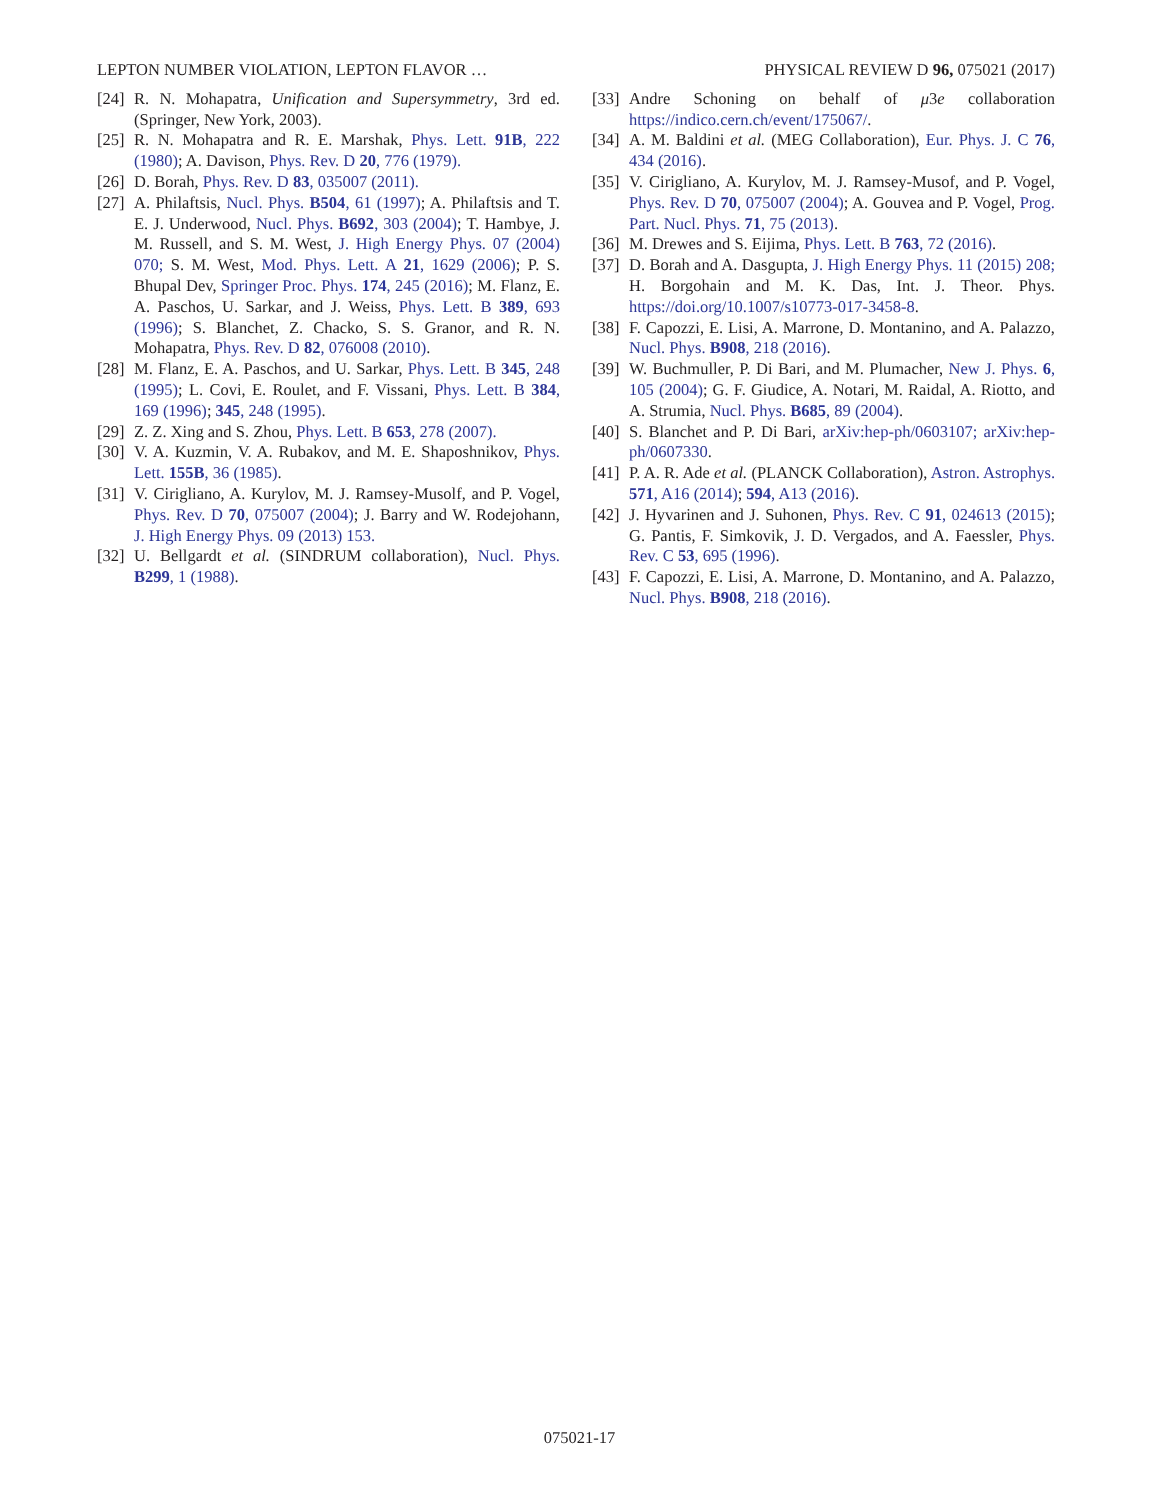LEPTON NUMBER VIOLATION, LEPTON FLAVOR … PHYSICAL REVIEW D 96, 075021 (2017)
[24] R. N. Mohapatra, Unification and Supersymmetry, 3rd ed. (Springer, New York, 2003).
[25] R. N. Mohapatra and R. E. Marshak, Phys. Lett. 91B, 222 (1980); A. Davison, Phys. Rev. D 20, 776 (1979).
[26] D. Borah, Phys. Rev. D 83, 035007 (2011).
[27] A. Philaftsis, Nucl. Phys. B504, 61 (1997); A. Philaftsis and T. E. J. Underwood, Nucl. Phys. B692, 303 (2004); T. Hambye, J. M. Russell, and S. M. West, J. High Energy Phys. 07 (2004) 070; S. M. West, Mod. Phys. Lett. A 21, 1629 (2006); P. S. Bhupal Dev, Springer Proc. Phys. 174, 245 (2016); M. Flanz, E. A. Paschos, U. Sarkar, and J. Weiss, Phys. Lett. B 389, 693 (1996); S. Blanchet, Z. Chacko, S. S. Granor, and R. N. Mohapatra, Phys. Rev. D 82, 076008 (2010).
[28] M. Flanz, E. A. Paschos, and U. Sarkar, Phys. Lett. B 345, 248 (1995); L. Covi, E. Roulet, and F. Vissani, Phys. Lett. B 384, 169 (1996); 345, 248 (1995).
[29] Z. Z. Xing and S. Zhou, Phys. Lett. B 653, 278 (2007).
[30] V. A. Kuzmin, V. A. Rubakov, and M. E. Shaposhnikov, Phys. Lett. 155B, 36 (1985).
[31] V. Cirigliano, A. Kurylov, M. J. Ramsey-Musolf, and P. Vogel, Phys. Rev. D 70, 075007 (2004); J. Barry and W. Rodejohann, J. High Energy Phys. 09 (2013) 153.
[32] U. Bellgardt et al. (SINDRUM collaboration), Nucl. Phys. B299, 1 (1988).
[33] Andre Schoning on behalf of μ3e collaboration https://indico.cern.ch/event/175067/.
[34] A. M. Baldini et al. (MEG Collaboration), Eur. Phys. J. C 76, 434 (2016).
[35] V. Cirigliano, A. Kurylov, M. J. Ramsey-Musof, and P. Vogel, Phys. Rev. D 70, 075007 (2004); A. Gouvea and P. Vogel, Prog. Part. Nucl. Phys. 71, 75 (2013).
[36] M. Drewes and S. Eijima, Phys. Lett. B 763, 72 (2016).
[37] D. Borah and A. Dasgupta, J. High Energy Phys. 11 (2015) 208; H. Borgohain and M. K. Das, Int. J. Theor. Phys. https://doi.org/10.1007/s10773-017-3458-8.
[38] F. Capozzi, E. Lisi, A. Marrone, D. Montanino, and A. Palazzo, Nucl. Phys. B908, 218 (2016).
[39] W. Buchmuller, P. Di Bari, and M. Plumacher, New J. Phys. 6, 105 (2004); G. F. Giudice, A. Notari, M. Raidal, A. Riotto, and A. Strumia, Nucl. Phys. B685, 89 (2004).
[40] S. Blanchet and P. Di Bari, arXiv:hep-ph/0603107; arXiv:hep-ph/0607330.
[41] P. A. R. Ade et al. (PLANCK Collaboration), Astron. Astrophys. 571, A16 (2014); 594, A13 (2016).
[42] J. Hyvarinen and J. Suhonen, Phys. Rev. C 91, 024613 (2015); G. Pantis, F. Simkovik, J. D. Vergados, and A. Faessler, Phys. Rev. C 53, 695 (1996).
[43] F. Capozzi, E. Lisi, A. Marrone, D. Montanino, and A. Palazzo, Nucl. Phys. B908, 218 (2016).
075021-17